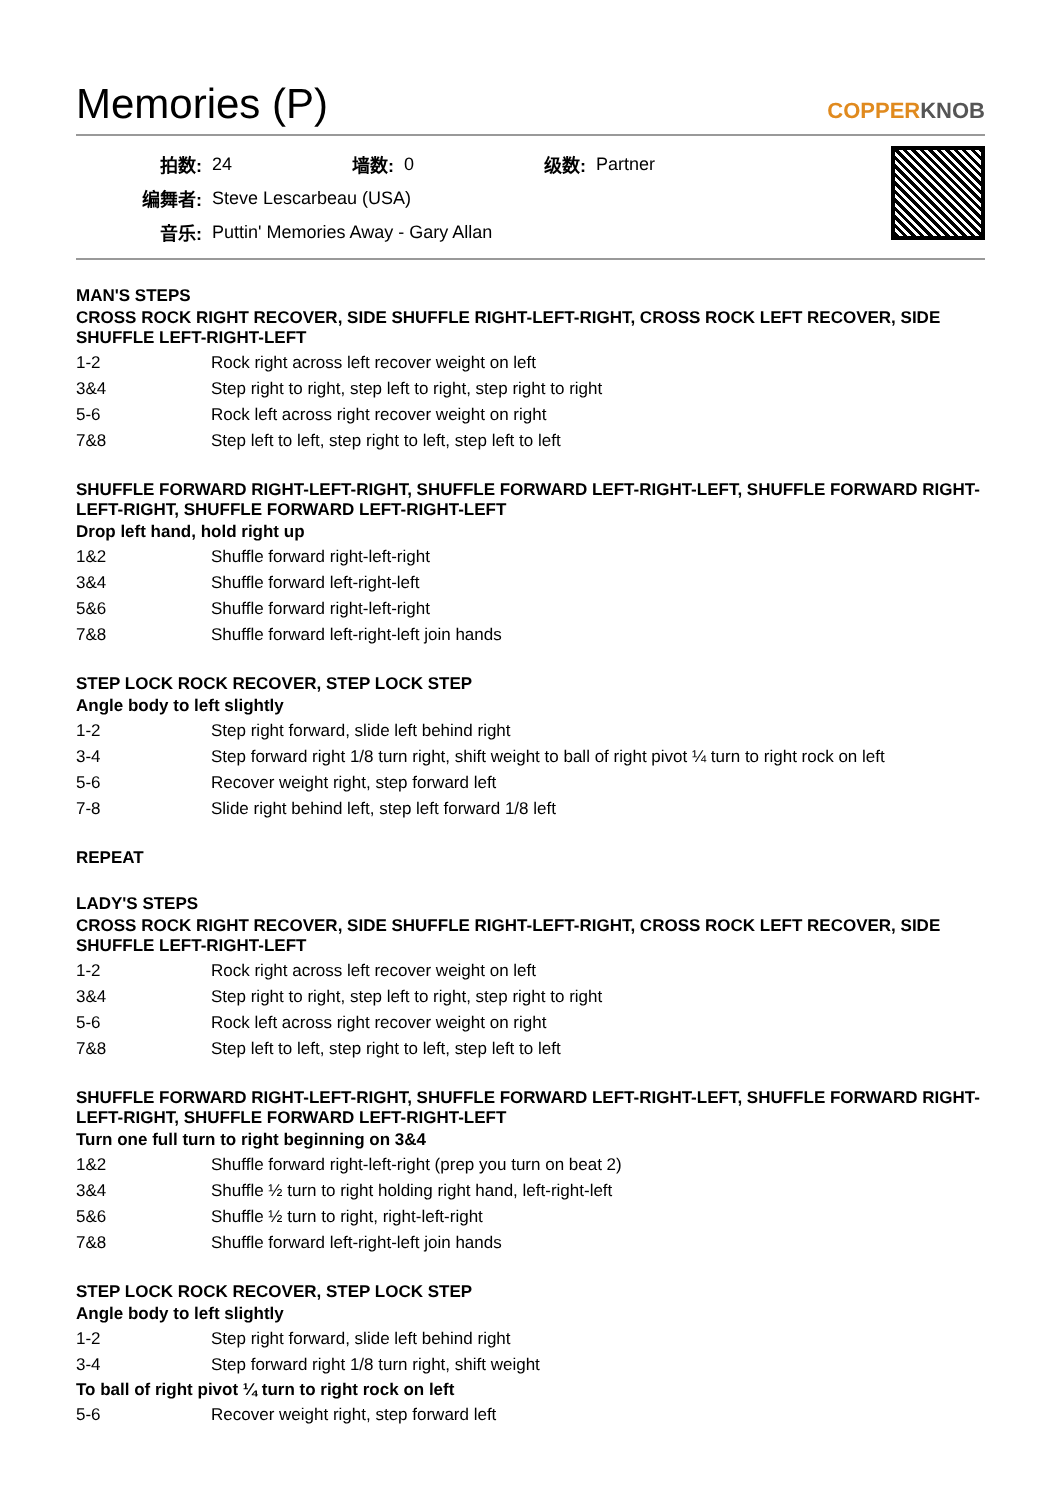Memories (P) COPPERKNOB
| 拍数: | 24 | 墙数: | 0 | 级数: | Partner |
| 编舞者: | Steve Lescarbeau (USA) | | | | |
| 音乐: | Puttin' Memories Away - Gary Allan | | | | |
MAN'S STEPS
CROSS ROCK RIGHT RECOVER, SIDE SHUFFLE RIGHT-LEFT-RIGHT, CROSS ROCK LEFT RECOVER, SIDE SHUFFLE LEFT-RIGHT-LEFT
| 1-2 | Rock right across left recover weight on left |
| 3&4 | Step right to right, step left to right, step right to right |
| 5-6 | Rock left across right recover weight on right |
| 7&8 | Step left to left, step right to left, step left to left |
SHUFFLE FORWARD RIGHT-LEFT-RIGHT, SHUFFLE FORWARD LEFT-RIGHT-LEFT, SHUFFLE FORWARD RIGHT-LEFT-RIGHT, SHUFFLE FORWARD LEFT-RIGHT-LEFT
Drop left hand, hold right up
| 1&2 | Shuffle forward right-left-right |
| 3&4 | Shuffle forward left-right-left |
| 5&6 | Shuffle forward right-left-right |
| 7&8 | Shuffle forward left-right-left join hands |
STEP LOCK ROCK RECOVER, STEP LOCK STEP
Angle body to left slightly
| 1-2 | Step right forward, slide left behind right |
| 3-4 | Step forward right 1/8 turn right, shift weight to ball of right pivot ¼ turn to right rock on left |
| 5-6 | Recover weight right, step forward left |
| 7-8 | Slide right behind left, step left forward 1/8 left |
REPEAT
LADY'S STEPS
CROSS ROCK RIGHT RECOVER, SIDE SHUFFLE RIGHT-LEFT-RIGHT, CROSS ROCK LEFT RECOVER, SIDE SHUFFLE LEFT-RIGHT-LEFT
| 1-2 | Rock right across left recover weight on left |
| 3&4 | Step right to right, step left to right, step right to right |
| 5-6 | Rock left across right recover weight on right |
| 7&8 | Step left to left, step right to left, step left to left |
SHUFFLE FORWARD RIGHT-LEFT-RIGHT, SHUFFLE FORWARD LEFT-RIGHT-LEFT, SHUFFLE FORWARD RIGHT-LEFT-RIGHT, SHUFFLE FORWARD LEFT-RIGHT-LEFT
Turn one full turn to right beginning on 3&4
| 1&2 | Shuffle forward right-left-right (prep you turn on beat 2) |
| 3&4 | Shuffle ½ turn to right holding right hand, left-right-left |
| 5&6 | Shuffle ½ turn to right, right-left-right |
| 7&8 | Shuffle forward left-right-left join hands |
STEP LOCK ROCK RECOVER, STEP LOCK STEP
Angle body to left slightly
| 1-2 | Step right forward, slide left behind right |
| 3-4 | Step forward right 1/8 turn right, shift weight |
To ball of right pivot ¼ turn to right rock on left
| 5-6 | Recover weight right, step forward left |